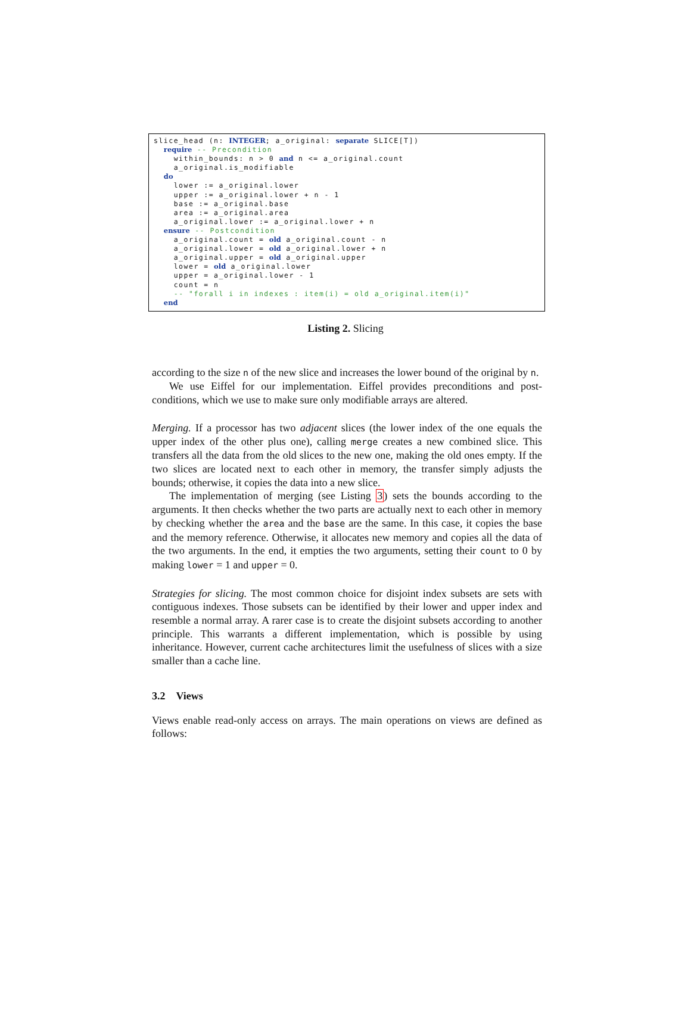slice_head (n: INTEGER; a_original: separate SLICE[T]) require -- Precondition within_bounds: n > 0 and n <= a_original.count a_original.is_modifiable do lower := a_original.lower upper := a_original.lower + n - 1 base := a_original.base area := a_original.area a_original.lower := a_original.lower + n ensure -- Postcondition a_original.count = old a_original.count - n a_original.lower = old a_original.lower + n a_original.upper = old a_original.upper lower = old a_original.lower upper = a_original.lower - 1 count = n -- "forall i in indexes : item(i) = old a_original.item(i)" end
Listing 2. Slicing
according to the size n of the new slice and increases the lower bound of the original by n.
We use Eiffel for our implementation. Eiffel provides preconditions and post-conditions, which we use to make sure only modifiable arrays are altered.
Merging. If a processor has two adjacent slices (the lower index of the one equals the upper index of the other plus one), calling merge creates a new combined slice. This transfers all the data from the old slices to the new one, making the old ones empty. If the two slices are located next to each other in memory, the transfer simply adjusts the bounds; otherwise, it copies the data into a new slice.
The implementation of merging (see Listing 3) sets the bounds according to the arguments. It then checks whether the two parts are actually next to each other in memory by checking whether the area and the base are the same. In this case, it copies the base and the memory reference. Otherwise, it allocates new memory and copies all the data of the two arguments. In the end, it empties the two arguments, setting their count to 0 by making lower = 1 and upper = 0.
Strategies for slicing. The most common choice for disjoint index subsets are sets with contiguous indexes. Those subsets can be identified by their lower and upper index and resemble a normal array. A rarer case is to create the disjoint subsets according to another principle. This warrants a different implementation, which is possible by using inheritance. However, current cache architectures limit the usefulness of slices with a size smaller than a cache line.
3.2 Views
Views enable read-only access on arrays. The main operations on views are defined as follows: